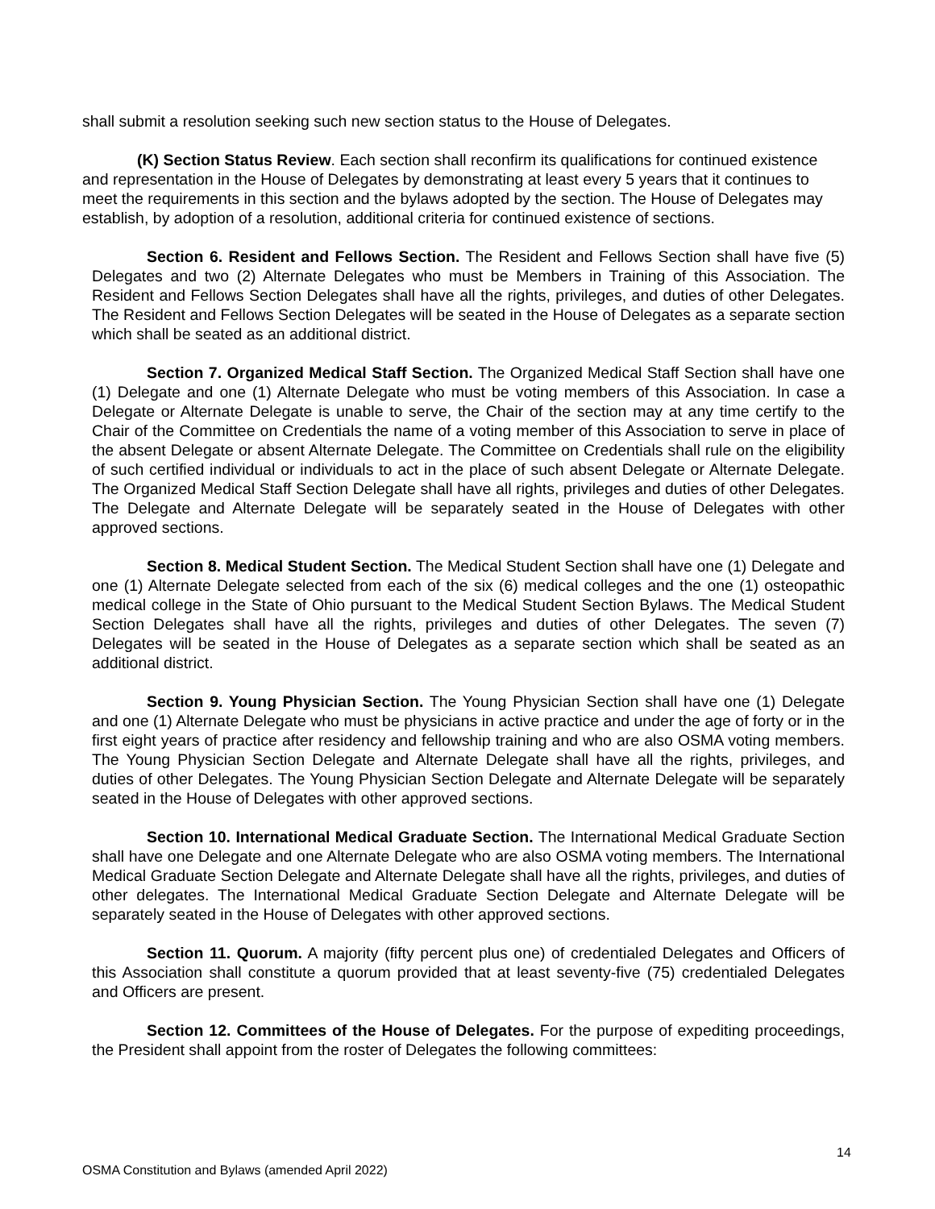shall submit a resolution seeking such new section status to the House of Delegates.
(K) Section Status Review. Each section shall reconfirm its qualifications for continued existence and representation in the House of Delegates by demonstrating at least every 5 years that it continues to meet the requirements in this section and the bylaws adopted by the section. The House of Delegates may establish, by adoption of a resolution, additional criteria for continued existence of sections.
Section 6. Resident and Fellows Section. The Resident and Fellows Section shall have five (5) Delegates and two (2) Alternate Delegates who must be Members in Training of this Association. The Resident and Fellows Section Delegates shall have all the rights, privileges, and duties of other Delegates. The Resident and Fellows Section Delegates will be seated in the House of Delegates as a separate section which shall be seated as an additional district.
Section 7. Organized Medical Staff Section. The Organized Medical Staff Section shall have one (1) Delegate and one (1) Alternate Delegate who must be voting members of this Association. In case a Delegate or Alternate Delegate is unable to serve, the Chair of the section may at any time certify to the Chair of the Committee on Credentials the name of a voting member of this Association to serve in place of the absent Delegate or absent Alternate Delegate. The Committee on Credentials shall rule on the eligibility of such certified individual or individuals to act in the place of such absent Delegate or Alternate Delegate. The Organized Medical Staff Section Delegate shall have all rights, privileges and duties of other Delegates. The Delegate and Alternate Delegate will be separately seated in the House of Delegates with other approved sections.
Section 8. Medical Student Section. The Medical Student Section shall have one (1) Delegate and one (1) Alternate Delegate selected from each of the six (6) medical colleges and the one (1) osteopathic medical college in the State of Ohio pursuant to the Medical Student Section Bylaws. The Medical Student Section Delegates shall have all the rights, privileges and duties of other Delegates. The seven (7) Delegates will be seated in the House of Delegates as a separate section which shall be seated as an additional district.
Section 9. Young Physician Section. The Young Physician Section shall have one (1) Delegate and one (1) Alternate Delegate who must be physicians in active practice and under the age of forty or in the first eight years of practice after residency and fellowship training and who are also OSMA voting members. The Young Physician Section Delegate and Alternate Delegate shall have all the rights, privileges, and duties of other Delegates. The Young Physician Section Delegate and Alternate Delegate will be separately seated in the House of Delegates with other approved sections.
Section 10. International Medical Graduate Section. The International Medical Graduate Section shall have one Delegate and one Alternate Delegate who are also OSMA voting members. The International Medical Graduate Section Delegate and Alternate Delegate shall have all the rights, privileges, and duties of other delegates. The International Medical Graduate Section Delegate and Alternate Delegate will be separately seated in the House of Delegates with other approved sections.
Section 11. Quorum. A majority (fifty percent plus one) of credentialed Delegates and Officers of this Association shall constitute a quorum provided that at least seventy-five (75) credentialed Delegates and Officers are present.
Section 12. Committees of the House of Delegates. For the purpose of expediting proceedings, the President shall appoint from the roster of Delegates the following committees:
14
OSMA Constitution and Bylaws (amended April 2022)